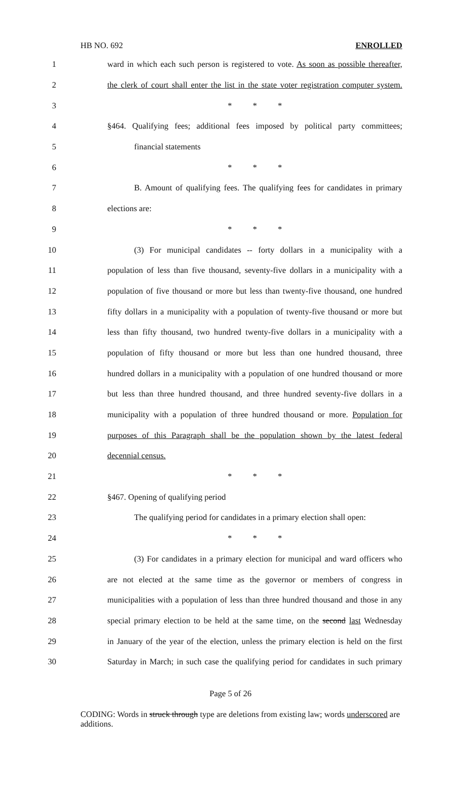HB NO. 692 ENROLLED
1 ward in which each such person is registered to vote. As soon as possible thereafter,
2 the clerk of court shall enter the list in the state voter registration computer system.
3 * * *
4 §464. Qualifying fees; additional fees imposed by political party committees;
5 financial statements
6 * * *
7 B. Amount of qualifying fees. The qualifying fees for candidates in primary
8 elections are:
9 * * *
10 (3) For municipal candidates -- forty dollars in a municipality with a
11 population of less than five thousand, seventy-five dollars in a municipality with a
12 population of five thousand or more but less than twenty-five thousand, one hundred
13 fifty dollars in a municipality with a population of twenty-five thousand or more but
14 less than fifty thousand, two hundred twenty-five dollars in a municipality with a
15 population of fifty thousand or more but less than one hundred thousand, three
16 hundred dollars in a municipality with a population of one hundred thousand or more
17 but less than three hundred thousand, and three hundred seventy-five dollars in a
18 municipality with a population of three hundred thousand or more. Population for
19 purposes of this Paragraph shall be the population shown by the latest federal
20 decennial census.
21 * * *
22 §467. Opening of qualifying period
23 The qualifying period for candidates in a primary election shall open:
24 * * *
25 (3) For candidates in a primary election for municipal and ward officers who
26 are not elected at the same time as the governor or members of congress in
27 municipalities with a population of less than three hundred thousand and those in any
28 special primary election to be held at the same time, on the second last Wednesday
29 in January of the year of the election, unless the primary election is held on the first
30 Saturday in March; in such case the qualifying period for candidates in such primary
Page 5 of 26
CODING: Words in struck through type are deletions from existing law; words underscored are additions.